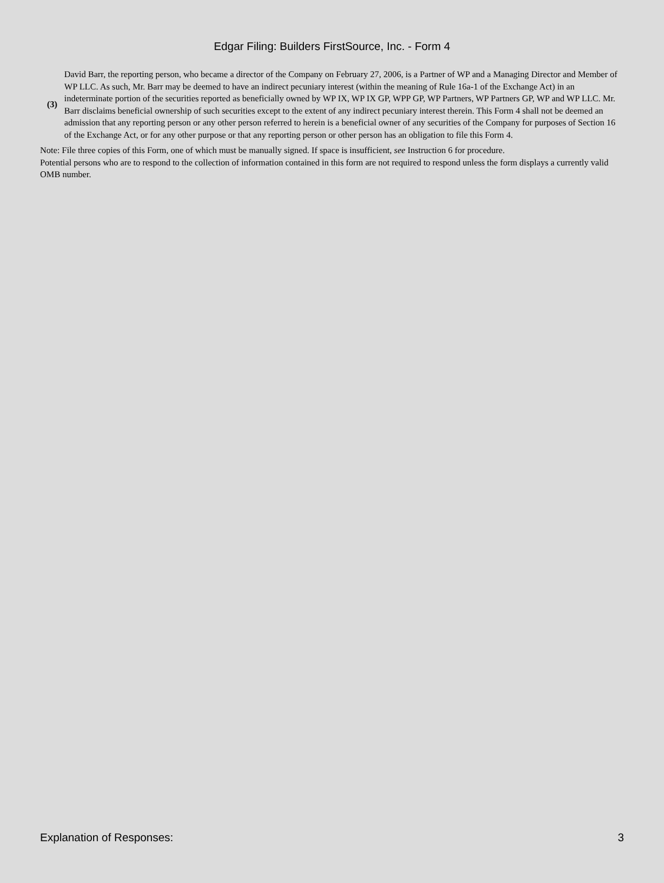Edgar Filing: Builders FirstSource, Inc. - Form 4
(3)
David Barr, the reporting person, who became a director of the Company on February 27, 2006, is a Partner of WP and a Managing Director and Member of WP LLC. As such, Mr. Barr may be deemed to have an indirect pecuniary interest (within the meaning of Rule 16a-1 of the Exchange Act) in an indeterminate portion of the securities reported as beneficially owned by WP IX, WP IX GP, WPP GP, WP Partners, WP Partners GP, WP and WP LLC. Mr. Barr disclaims beneficial ownership of such securities except to the extent of any indirect pecuniary interest therein. This Form 4 shall not be deemed an admission that any reporting person or any other person referred to herein is a beneficial owner of any securities of the Company for purposes of Section 16 of the Exchange Act, or for any other purpose or that any reporting person or other person has an obligation to file this Form 4.
Note: File three copies of this Form, one of which must be manually signed. If space is insufficient, see Instruction 6 for procedure.
Potential persons who are to respond to the collection of information contained in this form are not required to respond unless the form displays a currently valid OMB number.
Explanation of Responses: 3